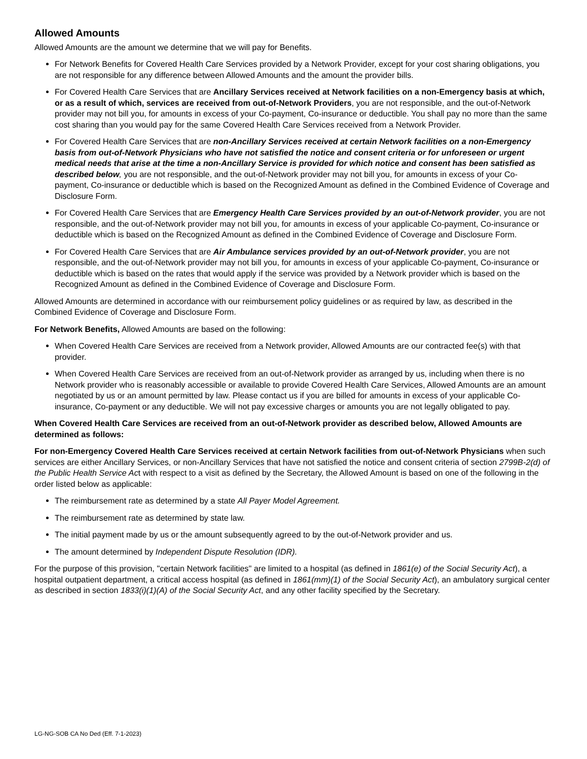Allowed Amounts
Allowed Amounts are the amount we determine that we will pay for Benefits.
For Network Benefits for Covered Health Care Services provided by a Network Provider, except for your cost sharing obligations, you are not responsible for any difference between Allowed Amounts and the amount the provider bills.
For Covered Health Care Services that are Ancillary Services received at Network facilities on a non-Emergency basis at which, or as a result of which, services are received from out-of-Network Providers, you are not responsible, and the out-of-Network provider may not bill you, for amounts in excess of your Co-payment, Co-insurance or deductible. You shall pay no more than the same cost sharing than you would pay for the same Covered Health Care Services received from a Network Provider.
For Covered Health Care Services that are non-Ancillary Services received at certain Network facilities on a non-Emergency basis from out-of-Network Physicians who have not satisfied the notice and consent criteria or for unforeseen or urgent medical needs that arise at the time a non-Ancillary Service is provided for which notice and consent has been satisfied as described below, you are not responsible, and the out-of-Network provider may not bill you, for amounts in excess of your Co-payment, Co-insurance or deductible which is based on the Recognized Amount as defined in the Combined Evidence of Coverage and Disclosure Form.
For Covered Health Care Services that are Emergency Health Care Services provided by an out-of-Network provider, you are not responsible, and the out-of-Network provider may not bill you, for amounts in excess of your applicable Co-payment, Co-insurance or deductible which is based on the Recognized Amount as defined in the Combined Evidence of Coverage and Disclosure Form.
For Covered Health Care Services that are Air Ambulance services provided by an out-of-Network provider, you are not responsible, and the out-of-Network provider may not bill you, for amounts in excess of your applicable Co-payment, Co-insurance or deductible which is based on the rates that would apply if the service was provided by a Network provider which is based on the Recognized Amount as defined in the Combined Evidence of Coverage and Disclosure Form.
Allowed Amounts are determined in accordance with our reimbursement policy guidelines or as required by law, as described in the Combined Evidence of Coverage and Disclosure Form.
For Network Benefits, Allowed Amounts are based on the following:
When Covered Health Care Services are received from a Network provider, Allowed Amounts are our contracted fee(s) with that provider.
When Covered Health Care Services are received from an out-of-Network provider as arranged by us, including when there is no Network provider who is reasonably accessible or available to provide Covered Health Care Services, Allowed Amounts are an amount negotiated by us or an amount permitted by law. Please contact us if you are billed for amounts in excess of your applicable Co-insurance, Co-payment or any deductible. We will not pay excessive charges or amounts you are not legally obligated to pay.
When Covered Health Care Services are received from an out-of-Network provider as described below, Allowed Amounts are determined as follows:
For non-Emergency Covered Health Care Services received at certain Network facilities from out-of-Network Physicians when such services are either Ancillary Services, or non-Ancillary Services that have not satisfied the notice and consent criteria of section 2799B-2(d) of the Public Health Service Act with respect to a visit as defined by the Secretary, the Allowed Amount is based on one of the following in the order listed below as applicable:
The reimbursement rate as determined by a state All Payer Model Agreement.
The reimbursement rate as determined by state law.
The initial payment made by us or the amount subsequently agreed to by the out-of-Network provider and us.
The amount determined by Independent Dispute Resolution (IDR).
For the purpose of this provision, "certain Network facilities" are limited to a hospital (as defined in 1861(e) of the Social Security Act), a hospital outpatient department, a critical access hospital (as defined in 1861(mm)(1) of the Social Security Act), an ambulatory surgical center as described in section 1833(i)(1)(A) of the Social Security Act, and any other facility specified by the Secretary.
LG-NG-SOB CA No Ded (Eff. 7-1-2023)